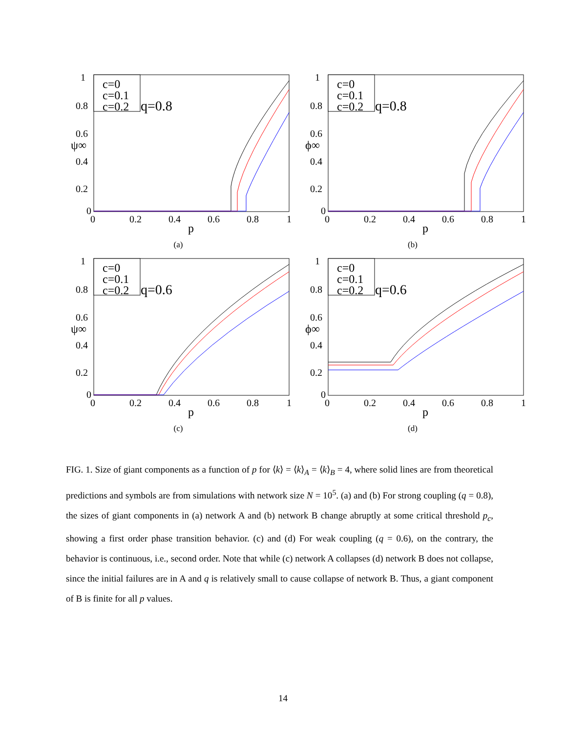1
0.8
0.6
0.4
0.2
0
0
0.2
0.4
0.6
0.8
1
p
ψ∞
c=0
c=0.1
c=0.2
q=0.8
(a)
1
0.8
0.6
0.4
0.2
0
0
0.2
0.4
0.6
0.8
1
p
ϕ∞
c=0
c=0.1
c=0.2
q=0.8
(b)
1
0.8
0.6
0.4
0.2
0
0
0.2
0.4
0.6
0.8
1
p
ψ∞
c=0
c=0.1
c=0.2
q=0.6
(c)
1
0.8
0.6
0.4
0.2
0
0
0.2
0.4
0.6
0.8
1
p
ϕ∞
c=0
c=0.1
c=0.2
q=0.6
(d)
FIG. 1. Size of giant components as a function of p for ⟨k⟩ = ⟨k⟩<sub>A</sub> = ⟨k⟩<sub>B</sub> = 4, where solid lines are from theoretical predictions and symbols are from simulations with network size N = 10<sup>5</sup>. (a) and (b) For strong coupling (q = 0.8), the sizes of giant components in (a) network A and (b) network B change abruptly at some critical threshold p<sub>c</sub>, showing a first order phase transition behavior. (c) and (d) For weak coupling (q = 0.6), on the contrary, the behavior is continuous, i.e., second order. Note that while (c) network A collapses (d) network B does not collapse, since the initial failures are in A and q is relatively small to cause collapse of network B. Thus, a giant component of B is finite for all p values.
14